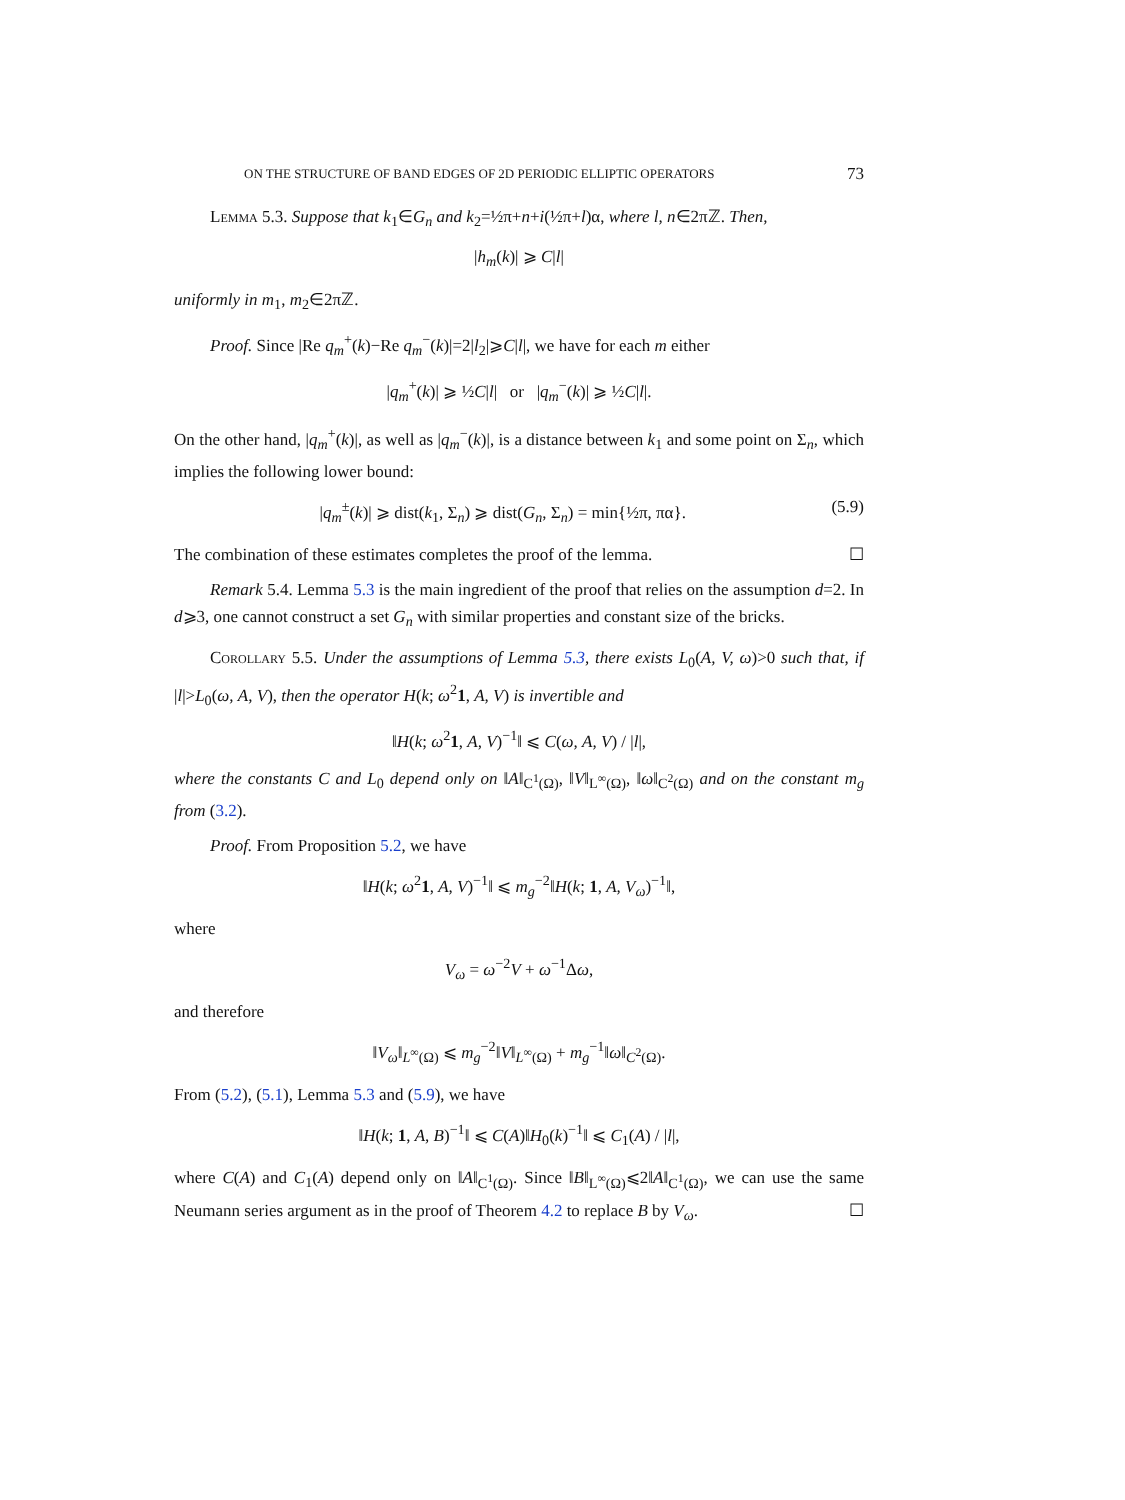ON THE STRUCTURE OF BAND EDGES OF 2D PERIODIC ELLIPTIC OPERATORS 73
Lemma 5.3. Suppose that k<sub>1</sub>∈G<sub>n</sub> and k<sub>2</sub>=½π+n+i(½π+l)α, where l, n∈2πℤ. Then,
|h<sub>m</sub>(k)| ⩾ C|l|
uniformly in m<sub>1</sub>, m<sub>2</sub>∈2πℤ.
Proof. Since |Re q<sub>m</sub><sup>+</sup>(k)−Re q<sub>m</sub><sup>−</sup>(k)|=2|l<sub>2</sub>|⩾C|l|, we have for each m either
|q<sub>m</sub><sup>+</sup>(k)| ⩾ ½C|l| or |q<sub>m</sub><sup>−</sup>(k)| ⩾ ½C|l|.
On the other hand, |q<sub>m</sub><sup>+</sup>(k)|, as well as |q<sub>m</sub><sup>−</sup>(k)|, is a distance between k<sub>1</sub> and some point on Σ<sub>n</sub>, which implies the following lower bound:
|q<sub>m</sub><sup>±</sup>(k)| ⩾ dist(k<sub>1</sub>, Σ<sub>n</sub>) ⩾ dist(G<sub>n</sub>, Σ<sub>n</sub>) = min{½π, πα}. (5.9)
The combination of these estimates completes the proof of the lemma. ☐
Remark 5.4. Lemma 5.3 is the main ingredient of the proof that relies on the assumption d=2. In d⩾3, one cannot construct a set G<sub>n</sub> with similar properties and constant size of the bricks.
Corollary 5.5. Under the assumptions of Lemma 5.3, there exists L<sub>0</sub>(A, V, ω)>0 such that, if |l|>L<sub>0</sub>(ω, A, V), then the operator H(k; ω<sup>2</sup>1, A, V) is invertible and
‖H(k; ω<sup>2</sup>1, A, V)<sup>−1</sup>‖ ⩽ C(ω, A, V) / |l|,
where the constants C and L<sub>0</sub> depend only on ‖A‖<sub>C<sup>1</sup>(Ω)</sub>, ‖V‖<sub>L<sup>∞</sup>(Ω)</sub>, ‖ω‖<sub>C<sup>2</sup>(Ω)</sub> and on the constant m<sub>g</sub> from (3.2).
Proof. From Proposition 5.2, we have
‖H(k; ω<sup>2</sup>1, A, V)<sup>−1</sup>‖ ⩽ m<sub>g</sub><sup>−2</sup>‖H(k; 1, A, V<sub>ω</sub>)<sup>−1</sup>‖,
where
V<sub>ω</sub> = ω<sup>−2</sup>V + ω<sup>−1</sup>Δω,
and therefore
‖V<sub>ω</sub>‖<sub>L<sup>∞</sup>(Ω)</sub> ⩽ m<sub>g</sub><sup>−2</sup>‖V‖<sub>L<sup>∞</sup>(Ω)</sub> + m<sub>g</sub><sup>−1</sup>‖ω‖<sub>C<sup>2</sup>(Ω)</sub>.
From (5.2), (5.1), Lemma 5.3 and (5.9), we have
‖H(k; 1, A, B)<sup>−1</sup>‖ ⩽ C(A)‖H<sub>0</sub>(k)<sup>−1</sup>‖ ⩽ C<sub>1</sub>(A) / |l|,
where C(A) and C<sub>1</sub>(A) depend only on ‖A‖<sub>C<sup>1</sup>(Ω)</sub>. Since ‖B‖<sub>L<sup>∞</sup>(Ω)</sub>⩽2‖A‖<sub>C<sup>1</sup>(Ω)</sub>, we can use the same Neumann series argument as in the proof of Theorem 4.2 to replace B by V<sub>ω</sub>. ☐